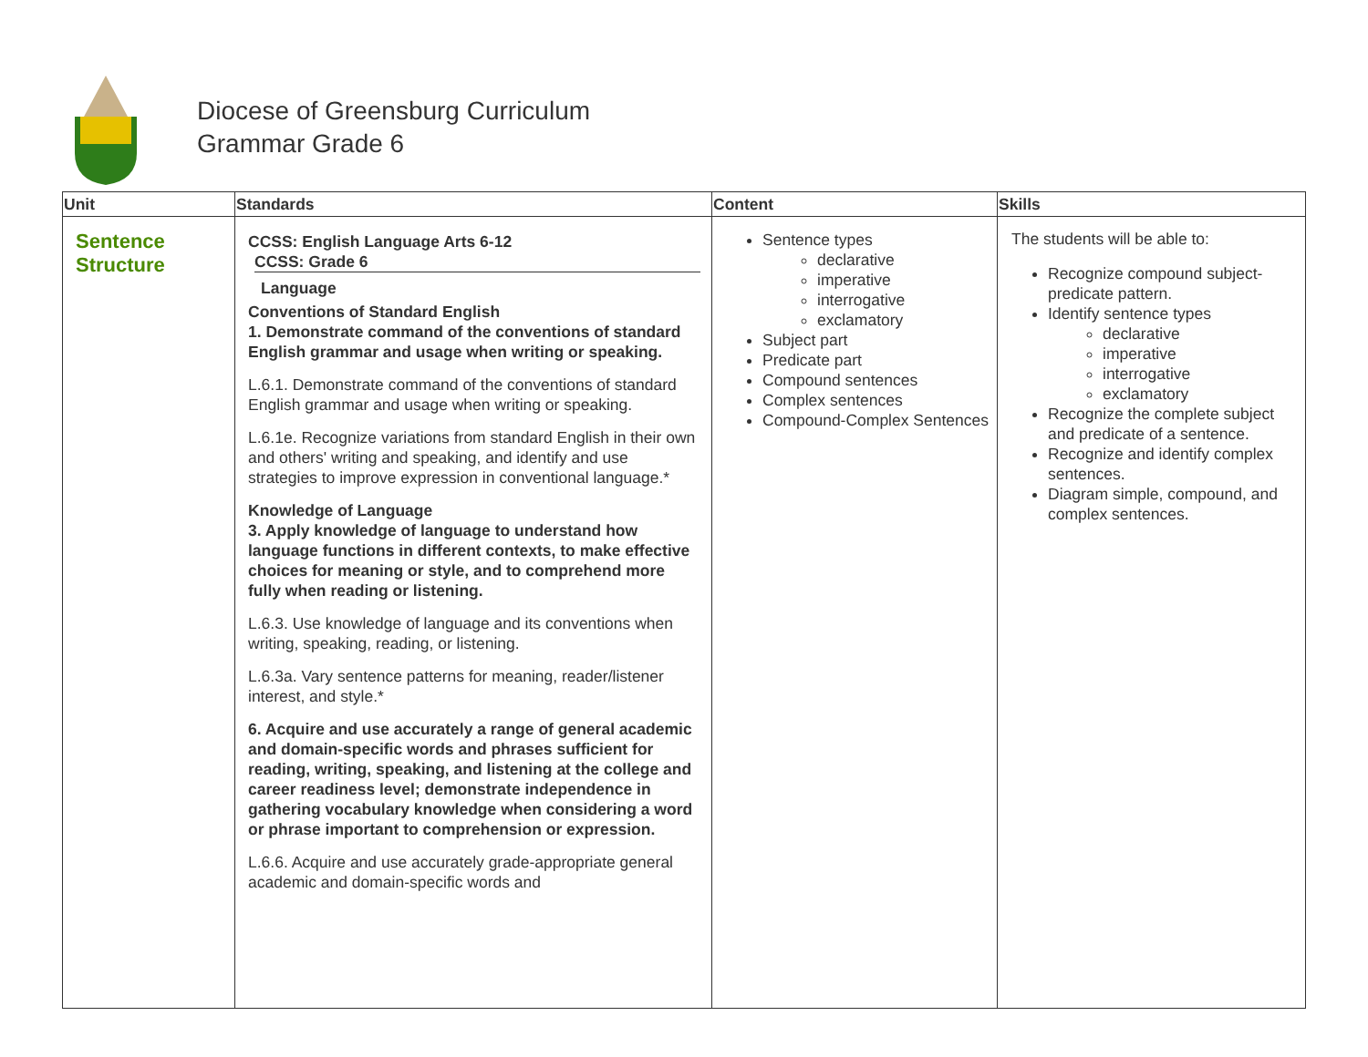Diocese of Greensburg Curriculum
Grammar Grade 6
| Unit | Standards | Content | Skills |
| --- | --- | --- | --- |
| Sentence Structure | CCSS: English Language Arts 6-12 CCSS: Grade 6 Language Conventions of Standard English 1. Demonstrate command of the conventions of standard English grammar and usage when writing or speaking. L.6.1. Demonstrate command of the conventions of standard English grammar and usage when writing or speaking. L.6.1e. Recognize variations from standard English in their own and others' writing and speaking, and identify and use strategies to improve expression in conventional language.* Knowledge of Language 3. Apply knowledge of language to understand how language functions in different contexts, to make effective choices for meaning or style, and to comprehend more fully when reading or listening. L.6.3. Use knowledge of language and its conventions when writing, speaking, reading, or listening. L.6.3a. Vary sentence patterns for meaning, reader/listener interest, and style.* 6. Acquire and use accurately a range of general academic and domain-specific words and phrases sufficient for reading, writing, speaking, and listening at the college and career readiness level; demonstrate independence in gathering vocabulary knowledge when considering a word or phrase important to comprehension or expression. L.6.6. Acquire and use accurately grade-appropriate general academic and domain-specific words and | Sentence types declarative imperative interrogative exclamatory Subject part Predicate part Compound sentences Complex sentences Compound-Complex Sentences | The students will be able to: Recognize compound subject-predicate pattern. Identify sentence types declarative imperative interrogative exclamatory Recognize the complete subject and predicate of a sentence. Recognize and identify complex sentences. Diagram simple, compound, and complex sentences. |